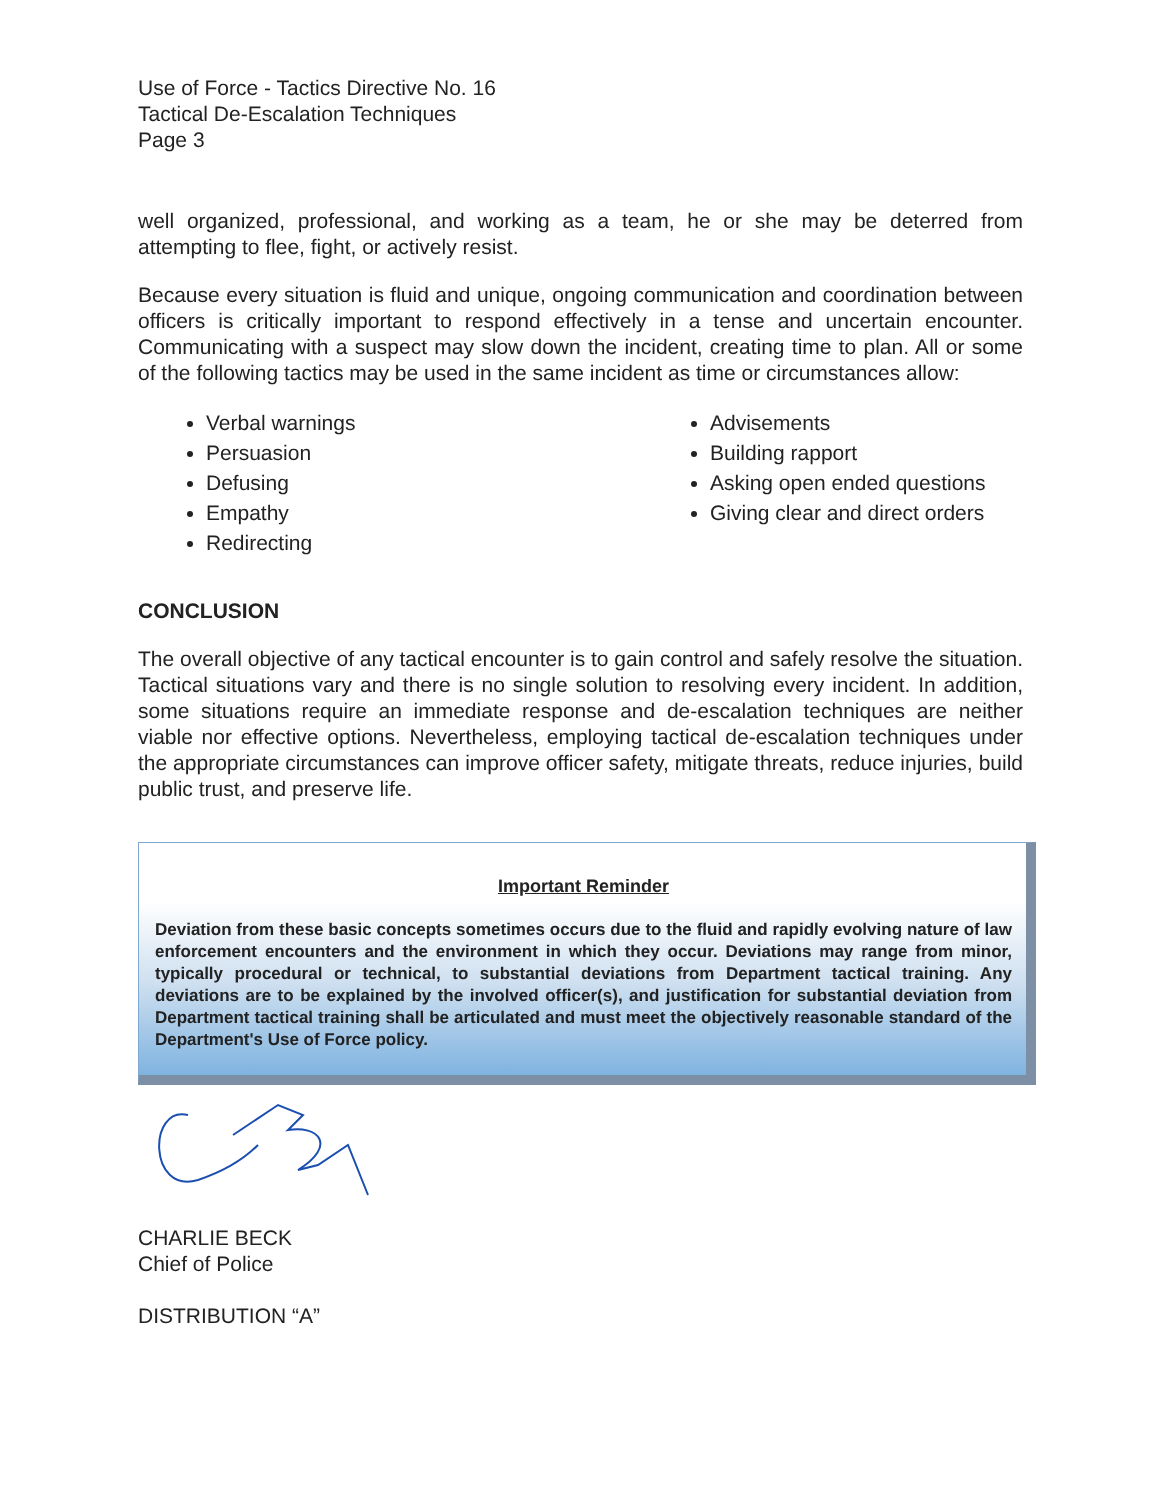Use of Force - Tactics Directive No. 16
Tactical De-Escalation Techniques
Page 3
well organized, professional, and working as a team, he or she may be deterred from attempting to flee, fight, or actively resist.
Because every situation is fluid and unique, ongoing communication and coordination between officers is critically important to respond effectively in a tense and uncertain encounter. Communicating with a suspect may slow down the incident, creating time to plan. All or some of the following tactics may be used in the same incident as time or circumstances allow:
Verbal warnings
Persuasion
Defusing
Empathy
Redirecting
Advisements
Building rapport
Asking open ended questions
Giving clear and direct orders
CONCLUSION
The overall objective of any tactical encounter is to gain control and safely resolve the situation. Tactical situations vary and there is no single solution to resolving every incident. In addition, some situations require an immediate response and de-escalation techniques are neither viable nor effective options. Nevertheless, employing tactical de-escalation techniques under the appropriate circumstances can improve officer safety, mitigate threats, reduce injuries, build public trust, and preserve life.
Important Reminder
Deviation from these basic concepts sometimes occurs due to the fluid and rapidly evolving nature of law enforcement encounters and the environment in which they occur. Deviations may range from minor, typically procedural or technical, to substantial deviations from Department tactical training. Any deviations are to be explained by the involved officer(s), and justification for substantial deviation from Department tactical training shall be articulated and must meet the objectively reasonable standard of the Department's Use of Force policy.
CHARLIE BECK
Chief of Police
DISTRIBUTION “A”